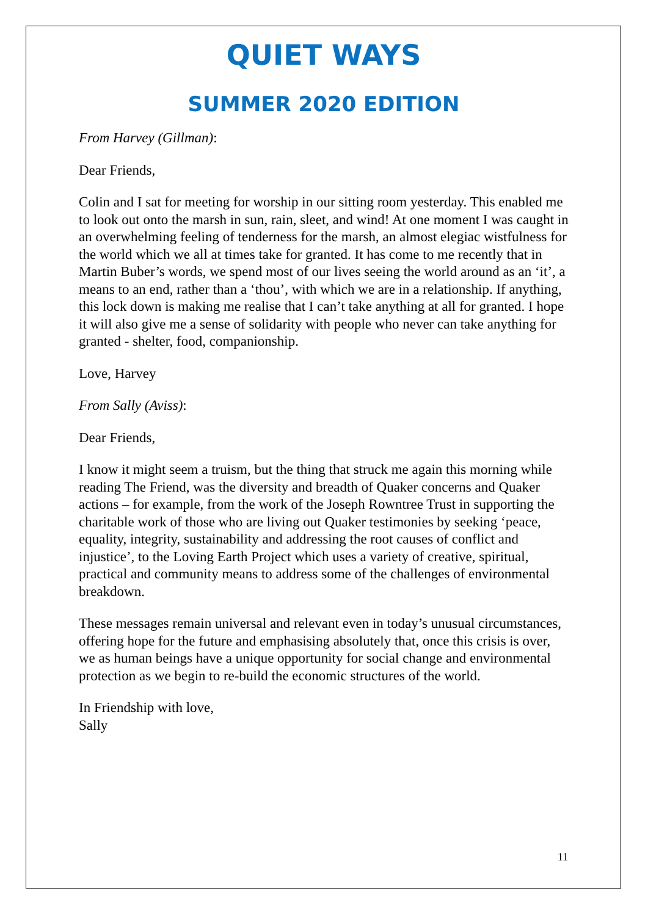QUIET WAYS
SUMMER 2020 EDITION
From Harvey (Gillman):
Dear Friends,
Colin and I sat for meeting for worship in our sitting room yesterday. This enabled me to look out onto the marsh in sun, rain, sleet, and wind! At one moment I was caught in an overwhelming feeling of tenderness for the marsh, an almost elegiac wistfulness for the world which we all at times take for granted. It has come to me recently that in Martin Buber’s words, we spend most of our lives seeing the world around as an ‘it’, a means to an end, rather than a ‘thou’, with which we are in a relationship. If anything, this lock down is making me realise that I can’t take anything at all for granted. I hope it will also give me a sense of solidarity with people who never can take anything for granted - shelter, food, companionship.
Love, Harvey
From Sally (Aviss):
Dear Friends,
I know it might seem a truism, but the thing that struck me again this morning while reading The Friend, was the diversity and breadth of Quaker concerns and Quaker actions – for example, from the work of the Joseph Rowntree Trust in supporting the charitable work of those who are living out Quaker testimonies by seeking ‘peace, equality, integrity, sustainability and addressing the root causes of conflict and injustice’, to the Loving Earth Project which uses a variety of creative, spiritual, practical and community means to address some of the challenges of environmental breakdown.
These messages remain universal and relevant even in today’s unusual circumstances, offering hope for the future and emphasising absolutely that, once this crisis is over, we as human beings have a unique opportunity for social change and environmental protection as we begin to re-build the economic structures of the world.
In Friendship with love,
Sally
11